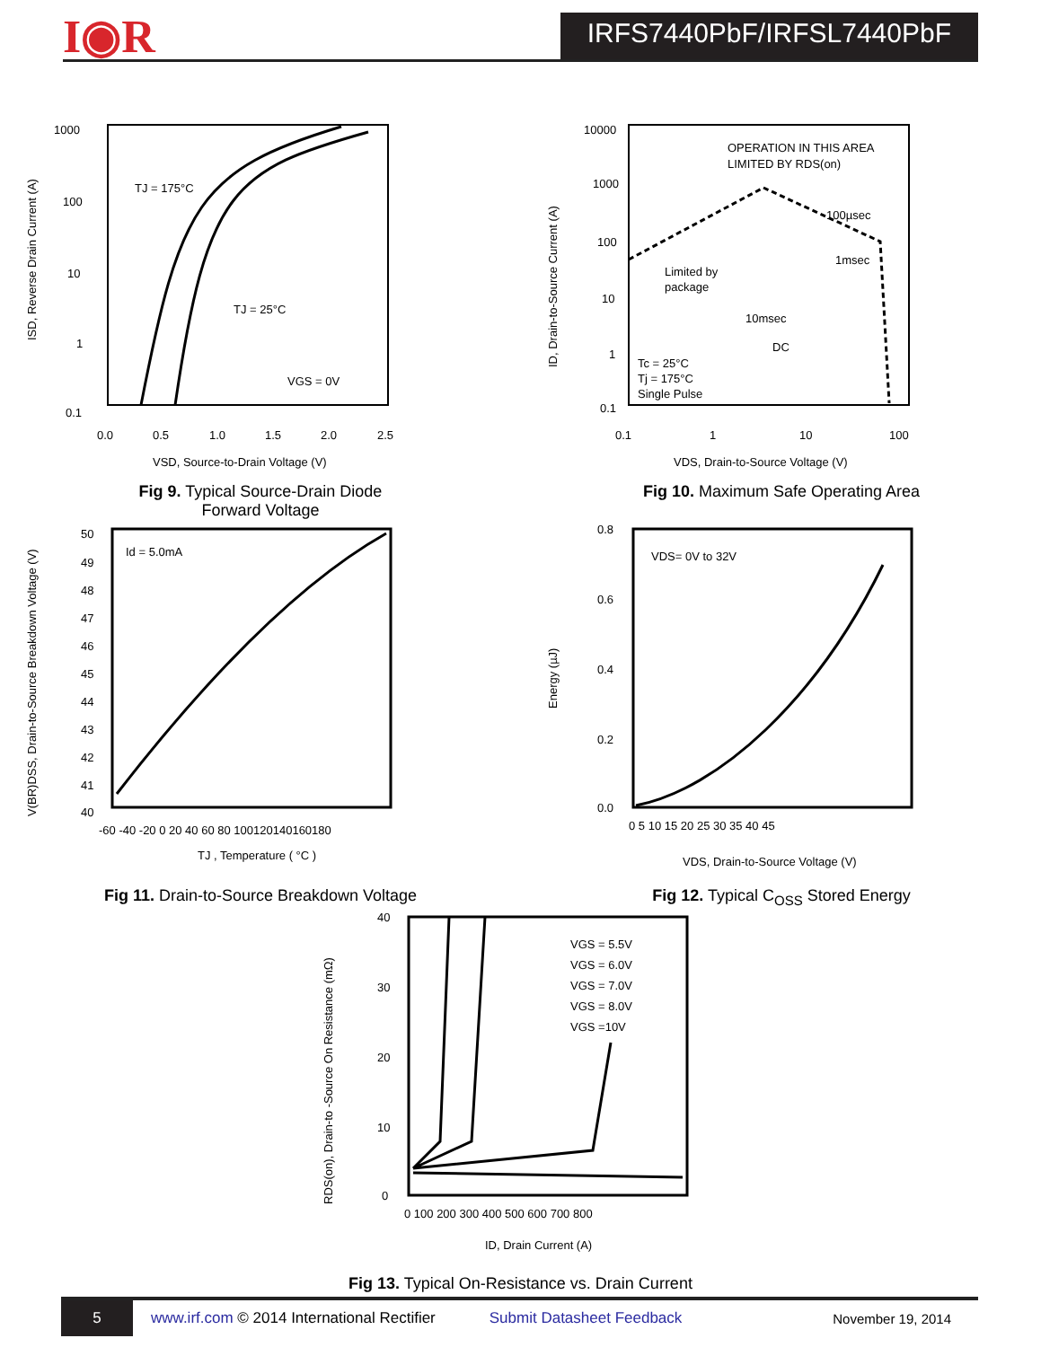I◉R
IRFS7440PbF/IRFSL7440PbF
1000
100
10
1
0.1
0.0
0.5
1.0
1.5
2.0
2.5
TJ = 175°C
TJ = 25°C
VGS = 0V
VSD, Source-to-Drain Voltage (V)
ISD, Reverse Drain Current (A)
Fig 9. Typical Source-Drain Diode
Forward Voltage
10000
1000
100
10
1
0.1
0.1
1
10
100
OPERATION IN THIS AREA
LIMITED BY RDS(on)
100µsec
1msec
Limited by
package
10msec
DC
Tc = 25°C
Tj = 175°C
Single Pulse
VDS, Drain-to-Source Voltage (V)
ID, Drain-to-Source Current (A)
Fig 10. Maximum Safe Operating Area
50
49
48
47
46
45
44
43
42
41
40
-60 -40 -20 0 20 40 60 80 100120140160180
Id = 5.0mA
TJ , Temperature ( °C )
V(BR)DSS, Drain-to-Source Breakdown Voltage (V)
Fig 11. Drain-to-Source Breakdown Voltage
0.8
0.6
0.4
0.2
0.0
0 5 10 15 20 25 30 35 40 45
VDS= 0V to 32V
VDS, Drain-to-Source Voltage (V)
Energy (µJ)
Fig 12. Typical C<sub>OSS</sub> Stored Energy
40
30
20
10
0
0 100 200 300 400 500 600 700 800
VGS = 5.5V
VGS = 6.0V
VGS = 7.0V
VGS = 8.0V
VGS =10V
ID, Drain Current (A)
RDS(on), Drain-to -Source On Resistance (mΩ)
Fig 13. Typical On-Resistance vs. Drain Current
5
www.irf.com © 2014 International Rectifier Submit Datasheet Feedback November 19, 2014